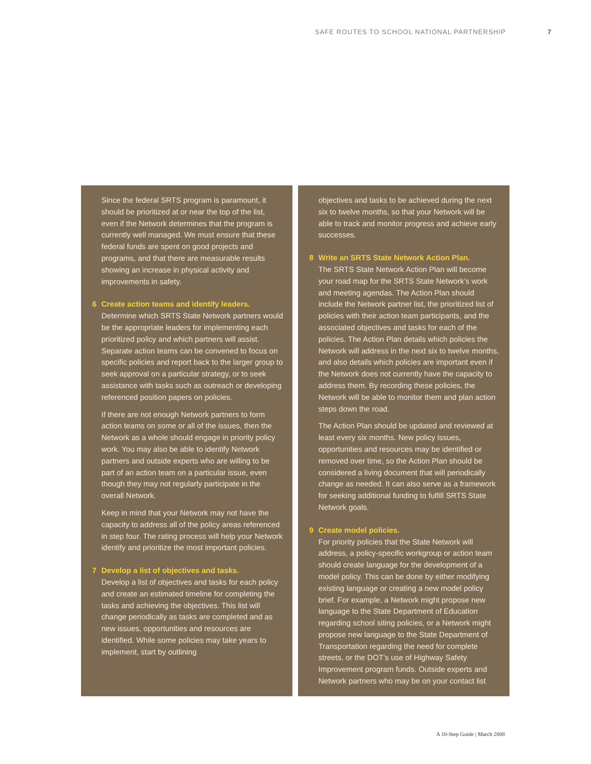SAFE ROUTES TO SCHOOL NATIONAL PARTNERSHIP 7
Since the federal SRTS program is paramount, it should be prioritized at or near the top of the list, even if the Network determines that the program is currently well managed. We must ensure that these federal funds are spent on good projects and programs, and that there are measurable results showing an increase in physical activity and improvements in safety.
6 Create action teams and identify leaders.
Determine which SRTS State Network partners would be the appropriate leaders for implementing each prioritized policy and which partners will assist. Separate action teams can be convened to focus on specific policies and report back to the larger group to seek approval on a particular strategy, or to seek assistance with tasks such as outreach or developing referenced position papers on policies.
If there are not enough Network partners to form action teams on some or all of the issues, then the Network as a whole should engage in priority policy work. You may also be able to identify Network partners and outside experts who are willing to be part of an action team on a particular issue, even though they may not regularly participate in the overall Network.
Keep in mind that your Network may not have the capacity to address all of the policy areas referenced in step four. The rating process will help your Network identify and prioritize the most important policies.
7 Develop a list of objectives and tasks.
Develop a list of objectives and tasks for each policy and create an estimated timeline for completing the tasks and achieving the objectives. This list will change periodically as tasks are completed and as new issues, opportunities and resources are identified. While some policies may take years to implement, start by outlining
objectives and tasks to be achieved during the next six to twelve months, so that your Network will be able to track and monitor progress and achieve early successes.
8 Write an SRTS State Network Action Plan.
The SRTS State Network Action Plan will become your road map for the SRTS State Network’s work and meeting agendas. The Action Plan should include the Network partner list, the prioritized list of policies with their action team participants, and the associated objectives and tasks for each of the policies. The Action Plan details which policies the Network will address in the next six to twelve months, and also details which policies are important even if the Network does not currently have the capacity to address them. By recording these policies, the Network will be able to monitor them and plan action steps down the road.
The Action Plan should be updated and reviewed at least every six months. New policy issues, opportunities and resources may be identified or removed over time, so the Action Plan should be considered a living document that will periodically change as needed. It can also serve as a framework for seeking additional funding to fulfill SRTS State Network goals.
9 Create model policies.
For priority policies that the State Network will address, a policy-specific workgroup or action team should create language for the development of a model policy. This can be done by either modifying existing language or creating a new model policy brief. For example, a Network might propose new language to the State Department of Education regarding school siting policies, or a Network might propose new language to the State Department of Transportation regarding the need for complete streets, or the DOT’s use of Highway Safety Improvement program funds. Outside experts and Network partners who may be on your contact list
A 10-Step Guide | March 2008